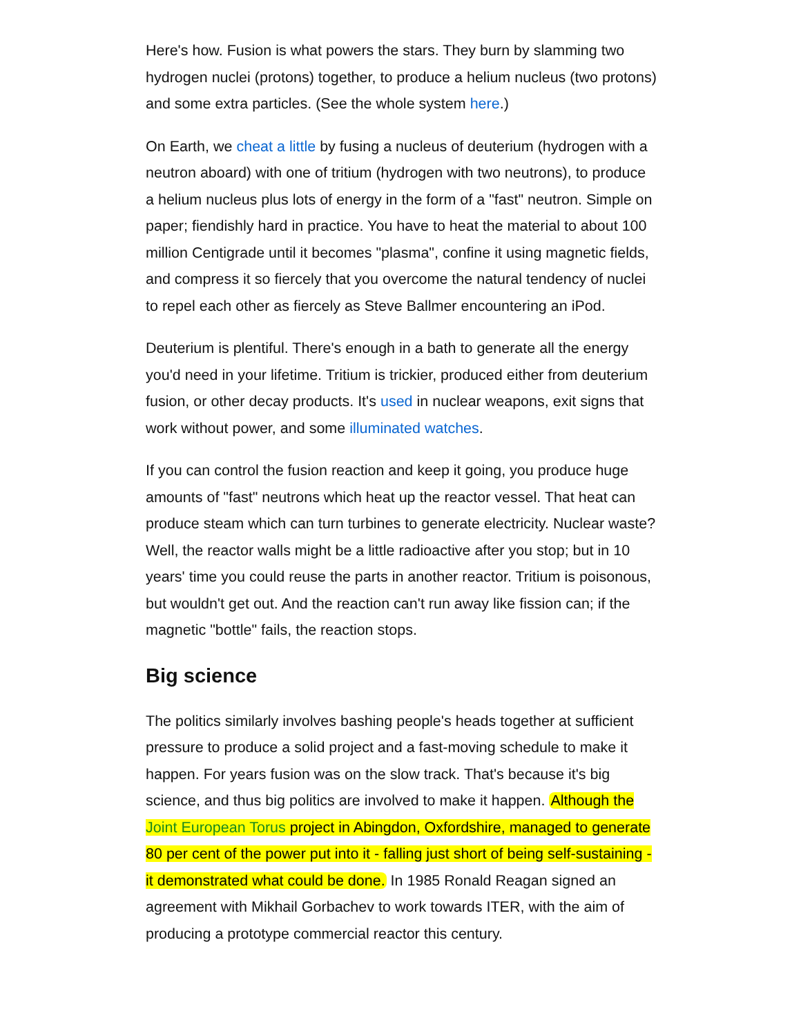Here's how. Fusion is what powers the stars. They burn by slamming two hydrogen nuclei (protons) together, to produce a helium nucleus (two protons) and some extra particles. (See the whole system here.)
On Earth, we cheat a little by fusing a nucleus of deuterium (hydrogen with a neutron aboard) with one of tritium (hydrogen with two neutrons), to produce a helium nucleus plus lots of energy in the form of a "fast" neutron. Simple on paper; fiendishly hard in practice. You have to heat the material to about 100 million Centigrade until it becomes "plasma", confine it using magnetic fields, and compress it so fiercely that you overcome the natural tendency of nuclei to repel each other as fiercely as Steve Ballmer encountering an iPod.
Deuterium is plentiful. There's enough in a bath to generate all the energy you'd need in your lifetime. Tritium is trickier, produced either from deuterium fusion, or other decay products. It's used in nuclear weapons, exit signs that work without power, and some illuminated watches.
If you can control the fusion reaction and keep it going, you produce huge amounts of "fast" neutrons which heat up the reactor vessel. That heat can produce steam which can turn turbines to generate electricity. Nuclear waste? Well, the reactor walls might be a little radioactive after you stop; but in 10 years' time you could reuse the parts in another reactor. Tritium is poisonous, but wouldn't get out. And the reaction can't run away like fission can; if the magnetic "bottle" fails, the reaction stops.
Big science
The politics similarly involves bashing people's heads together at sufficient pressure to produce a solid project and a fast-moving schedule to make it happen. For years fusion was on the slow track. That's because it's big science, and thus big politics are involved to make it happen. Although the Joint European Torus project in Abingdon, Oxfordshire, managed to generate 80 per cent of the power put into it - falling just short of being self-sustaining - it demonstrated what could be done. In 1985 Ronald Reagan signed an agreement with Mikhail Gorbachev to work towards ITER, with the aim of producing a prototype commercial reactor this century.